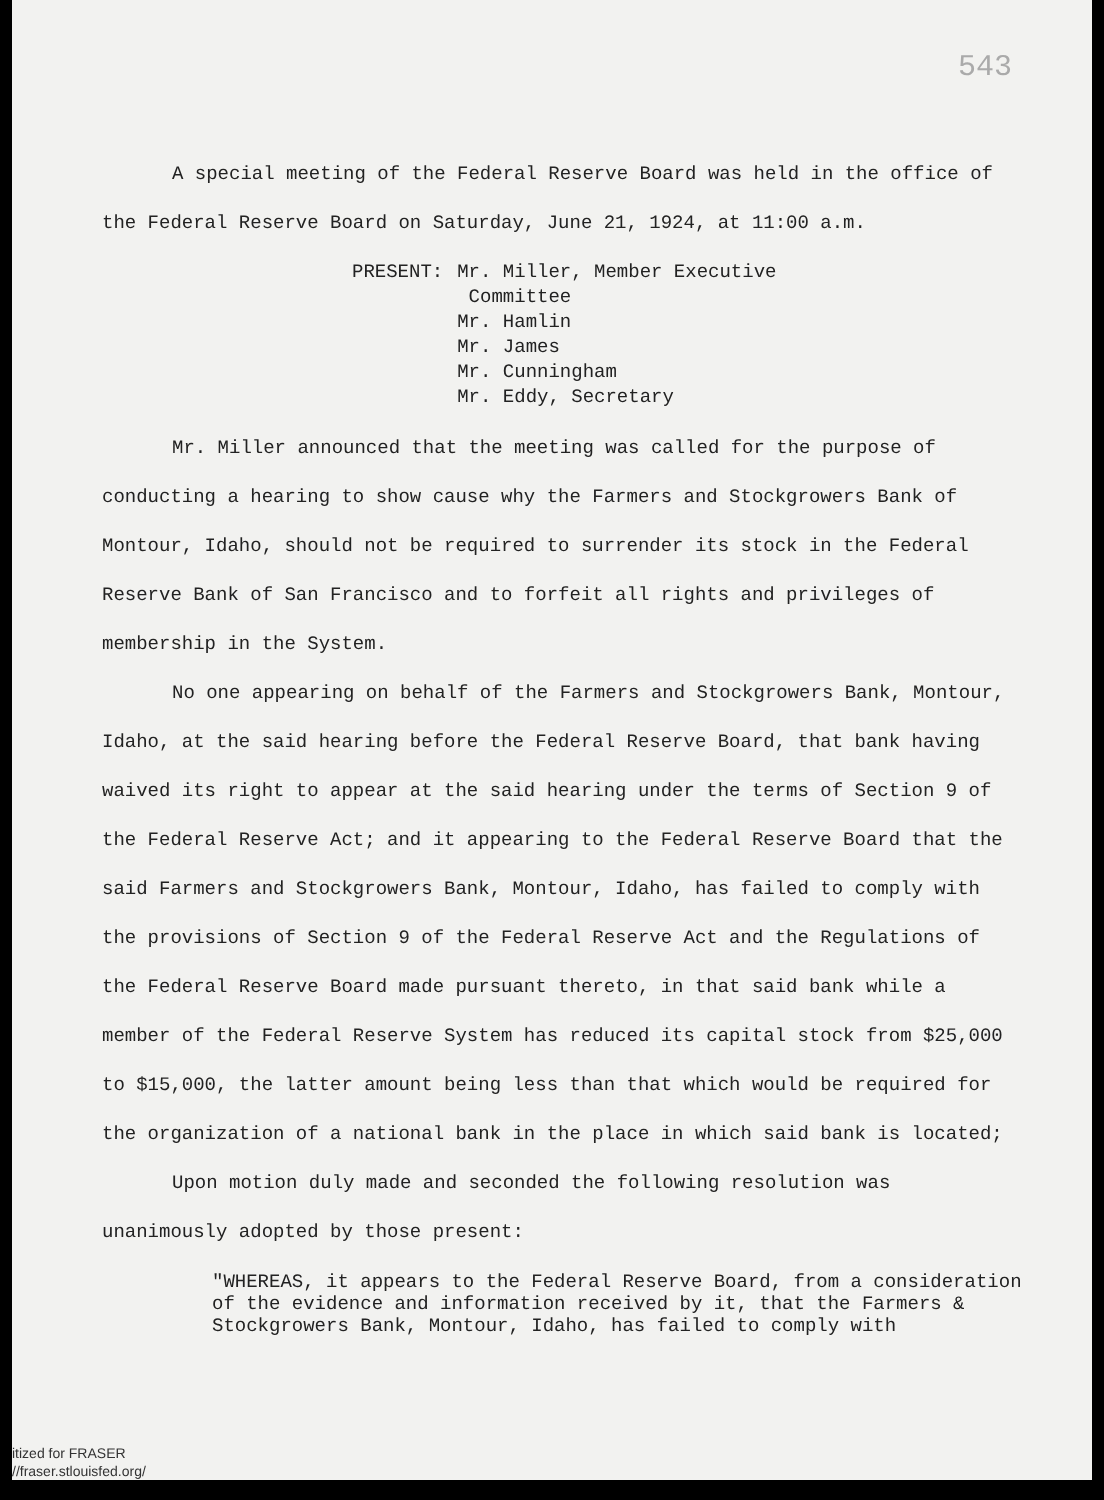543
A special meeting of the Federal Reserve Board was held in the office of the Federal Reserve Board on Saturday, June 21, 1924, at 11:00 a.m.
PRESENT: Mr. Miller, Member Executive
Committee
Mr. Hamlin
Mr. James
Mr. Cunningham
Mr. Eddy, Secretary
Mr. Miller announced that the meeting was called for the purpose of conducting a hearing to show cause why the Farmers and Stockgrowers Bank of Montour, Idaho, should not be required to surrender its stock in the Federal Reserve Bank of San Francisco and to forfeit all rights and privileges of membership in the System.
No one appearing on behalf of the Farmers and Stockgrowers Bank, Montour, Idaho, at the said hearing before the Federal Reserve Board, that bank having waived its right to appear at the said hearing under the terms of Section 9 of the Federal Reserve Act; and it appearing to the Federal Reserve Board that the said Farmers and Stockgrowers Bank, Montour, Idaho, has failed to comply with the provisions of Section 9 of the Federal Reserve Act and the Regulations of the Federal Reserve Board made pursuant thereto, in that said bank while a member of the Federal Reserve System has reduced its capital stock from $25,000 to $15,000, the latter amount being less than that which would be required for the organization of a national bank in the place in which said bank is located;
Upon motion duly made and seconded the following resolution was unanimously adopted by those present:
"WHEREAS, it appears to the Federal Reserve Board, from a consideration of the evidence and information received by it, that the Farmers & Stockgrowers Bank, Montour, Idaho, has failed to comply with
itized for FRASER
//fraser.stlouisfed.org/